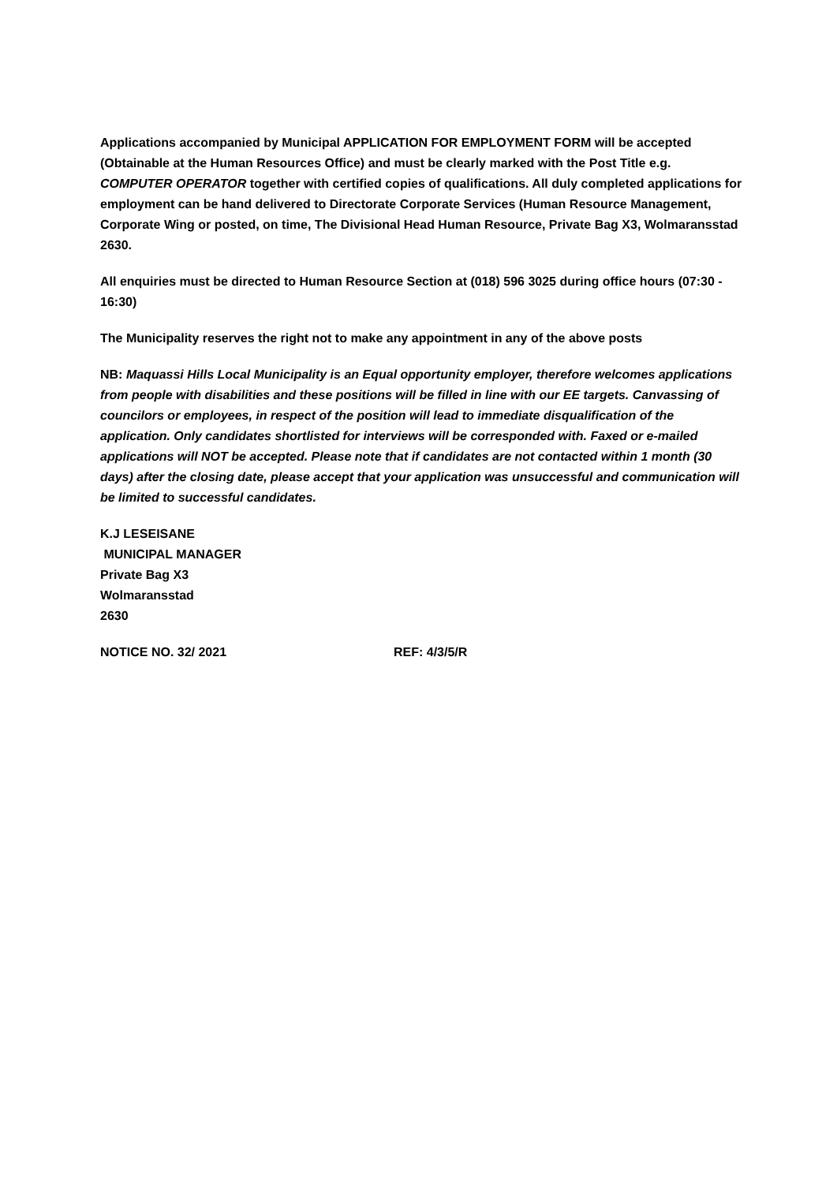Applications accompanied by Municipal APPLICATION FOR EMPLOYMENT FORM will be accepted (Obtainable at the Human Resources Office) and must be clearly marked with the Post Title e.g. COMPUTER OPERATOR together with certified copies of qualifications. All duly completed applications for employment can be hand delivered to Directorate Corporate Services (Human Resource Management, Corporate Wing or posted, on time, The Divisional Head Human Resource, Private Bag X3, Wolmaransstad 2630.
All enquiries must be directed to Human Resource Section at (018) 596 3025 during office hours (07:30 - 16:30)
The Municipality reserves the right not to make any appointment in any of the above posts
NB: Maquassi Hills Local Municipality is an Equal opportunity employer, therefore welcomes applications from people with disabilities and these positions will be filled in line with our EE targets. Canvassing of councilors or employees, in respect of the position will lead to immediate disqualification of the application. Only candidates shortlisted for interviews will be corresponded with. Faxed or e-mailed applications will NOT be accepted. Please note that if candidates are not contacted within 1 month (30 days) after the closing date, please accept that your application was unsuccessful and communication will be limited to successful candidates.
K.J LESEISANE
MUNICIPAL MANAGER
Private Bag X3
Wolmaransstad
2630
NOTICE NO. 32/ 2021 REF: 4/3/5/R